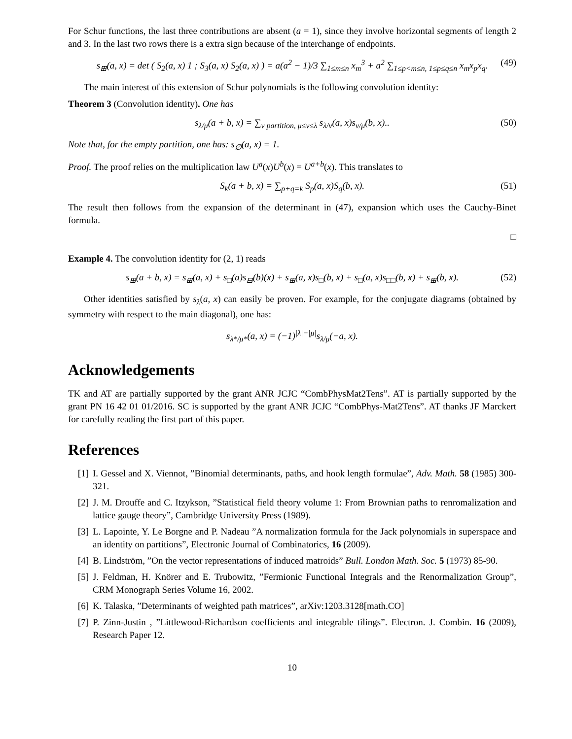For Schur functions, the last three contributions are absent (a = 1), since they involve horizontal segments of length 2 and 3. In the last two rows there is a extra sign because of the interchange of endpoints.
s<sub>⊞</sub>(a, x) = det ( S<sub>2</sub>(a, x) 1 ; S<sub>3</sub>(a, x) S<sub>2</sub>(a, x) ) = a(a<sup>2</sup> − 1)/3 ∑<sub>1≤m≤n</sub> x<sub>m</sub><sup>3</sup> + a<sup>2</sup> ∑<sub>1≤p<m≤n, 1≤p≤q≤n</sub> x<sub>m</sub>x<sub>p</sub>x<sub>q</sub>. (49)
The main interest of this extension of Schur polynomials is the following convolution identity:
Theorem 3 (Convolution identity). One has
s<sub>λ/μ</sub>(a + b, x) = ∑<sub>ν partition, μ≤ν≤λ</sub> s<sub>λ/ν</sub>(a, x)s<sub>ν/μ</sub>(b, x).. (50)
Note that, for the empty partition, one has: s<sub>∅</sub>(a, x) = 1.
Proof. The proof relies on the multiplication law U<sup>a</sup>(x)U<sup>b</sup>(x) = U<sup>a+b</sup>(x). This translates to
S<sub>k</sub>(a + b, x) = ∑<sub>p+q=k</sub> S<sub>p</sub>(a, x)S<sub>q</sub>(b, x). (51)
The result then follows from the expansion of the determinant in (47), expansion which uses the Cauchy-Binet formula.
□
Example 4. The convolution identity for (2, 1) reads
s<sub>⊞</sub>(a + b, x) = s<sub>⊞</sub>(a, x) + s<sub>□</sub>(a)s<sub>⊟</sub>(b)(x) + s<sub>⊞</sub>(a, x)s<sub>□</sub>(b, x) + s<sub>□</sub>(a, x)s<sub>□□</sub>(b, x) + s<sub>⊞</sub>(b, x). (52)
Other identities satisfied by s<sub>λ</sub>(a, x) can easily be proven. For example, for the conjugate diagrams (obtained by symmetry with respect to the main diagonal), one has:
s<sub>λ*/μ*</sub>(a, x) = (−1)<sup>|λ|−|μ|</sup>s<sub>λ/μ</sub>(−a, x).
Acknowledgements
TK and AT are partially supported by the grant ANR JCJC “CombPhysMat2Tens”. AT is partially supported by the grant PN 16 42 01 01/2016. SC is supported by the grant ANR JCJC “CombPhys-Mat2Tens”. AT thanks JF Marckert for carefully reading the first part of this paper.
References
[1] I. Gessel and X. Viennot, ”Binomial determinants, paths, and hook length formulae”, Adv. Math. 58 (1985) 300-321.
[2] J. M. Drouffe and C. Itzykson, ”Statistical field theory volume 1: From Brownian paths to renromalization and lattice gauge theory”, Cambridge University Press (1989).
[3] L. Lapointe, Y. Le Borgne and P. Nadeau ”A normalization formula for the Jack polynomials in superspace and an identity on partitions”, Electronic Journal of Combinatorics, 16 (2009).
[4] B. Lindström, ”On the vector representations of induced matroids” Bull. London Math. Soc. 5 (1973) 85-90.
[5] J. Feldman, H. Knörer and E. Trubowitz, ”Fermionic Functional Integrals and the Renormalization Group”, CRM Monograph Series Volume 16, 2002.
[6] K. Talaska, ”Determinants of weighted path matrices”, arXiv:1203.3128[math.CO]
[7] P. Zinn-Justin , ”Littlewood-Richardson coefficients and integrable tilings”. Electron. J. Combin. 16 (2009), Research Paper 12.
10